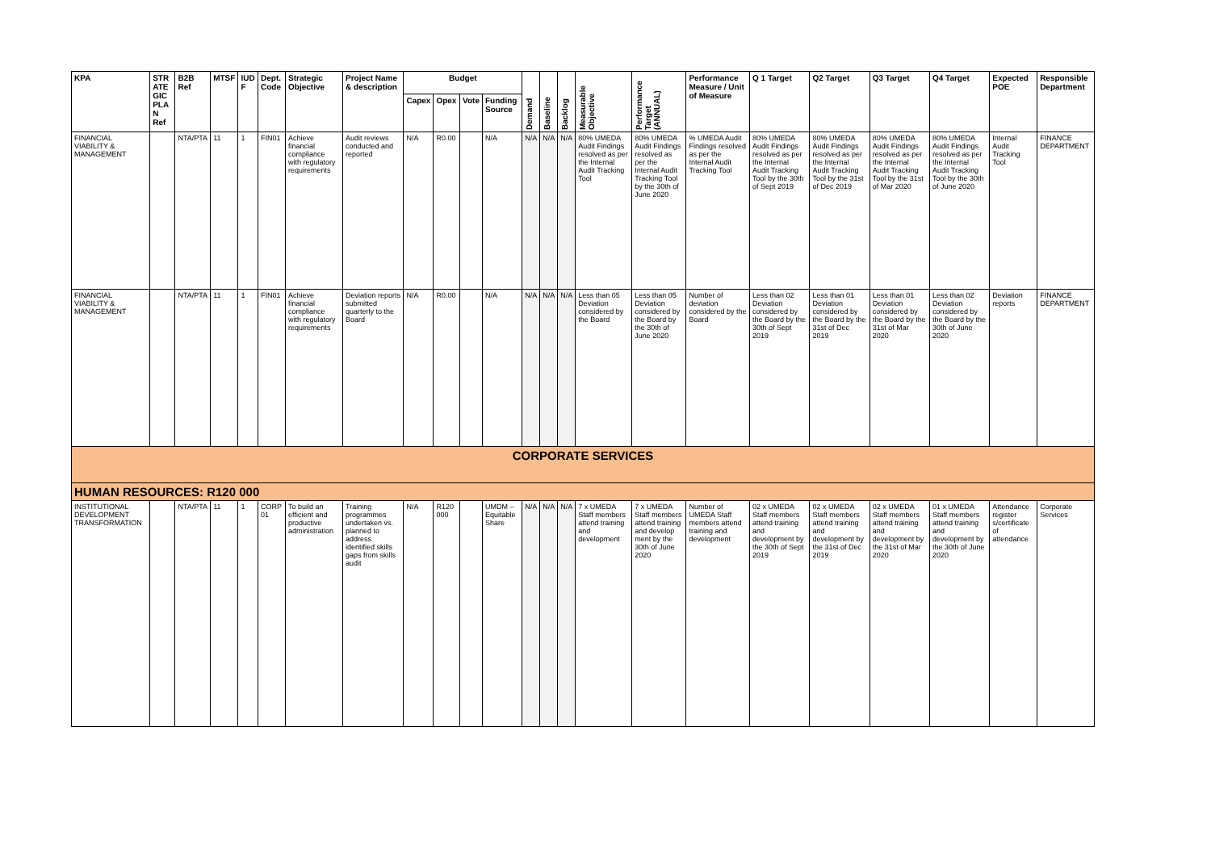| KPA | STR ATE GIC PLA N Ref | B2B Ref | MTSF | IUD F | Dept. Code | Strategic Objective | Project Name & description | Budget | | | | Demand | Baseline | Backlog | Measurable Objective | Performance Target (ANNUAL) | Performance Measure / Unit of Measure | Q 1 Target | Q2 Target | Q3 Target | Q4 Target | Expected POE | Responsible Department |
| --- | --- | --- | --- | --- | --- | --- | --- | --- | --- | --- | --- | --- | --- | --- | --- | --- | --- | --- | --- | --- | --- | --- | --- |
| | | | | | | | | Capex | Opex | Vote | Funding Source | | | | | | | | | | | | |
| FINANCIAL VIABILITY & MANAGEMENT | | NTA/PTA | 11 | 1 | FIN01 | Achieve financial compliance with regulatory requirements | Audit reviews conducted and reported | N/A | R0.00 | | N/A | N/A | N/A | N/A | 80% UMEDA Audit Findings resolved as per the Internal Audit Tracking Tool | 80% UMEDA Audit Findings resolved as per the Internal Audit Tracking Tool by the 30th of June 2020 | % UMEDA Audit Findings resolved as per the Internal Audit Tracking Tool | 80% UMEDA Audit Findings resolved as per the Internal Audit Tracking Tool by the 30th of Sept 2019 | 80% UMEDA Audit Findings resolved as per the Internal Audit Tracking Tool by the 31st of Dec 2019 | 80% UMEDA Audit Findings resolved as per the Internal Audit Tracking Tool by the 31st of Mar 2020 | 80% UMEDA Audit Findings resolved as per the Internal Audit Tracking Tool by the 30th of June 2020 | Internal Audit Tracking Tool | FINANCE DEPARTMENT |
| FINANCIAL VIABILITY & MANAGEMENT | | NTA/PTA | 11 | 1 | FIN01 | Achieve financial compliance with regulatory requirements | Deviation reports submitted quarterly to the Board | N/A | R0.00 | | N/A | N/A | N/A | N/A | Less than 05 Deviation considered by the Board | Less than 05 Deviation considered by the Board by the 30th of June 2020 | Number of deviation considered by the Board | Less than 02 Deviation considered by the Board by the 30th of Sept 2019 | Less than 01 Deviation considered by the Board by the 31st of Dec 2019 | Less than 01 Deviation considered by the Board by the 31st of Mar 2020 | Less than 02 Deviation considered by the Board by the 30th of June 2020 | Deviation reports | FINANCE DEPARTMENT |
| CORPORATE SERVICES | | | | | | | | | | | | | | | | | | | | | | | |
| HUMAN RESOURCES: R120 000 | | | | | | | | | | | | | | | | | | | | | | | |
| INSTITUTIONAL DEVELOPMENT TRANSFORMATION | | NTA/PTA | 11 | 1 | CORP 01 | To build an efficient and productive administration | Training programmes undertaken vs. planned to address identified skills gaps from skills audit | N/A | R120 000 | | UMDM – Equitable Share | N/A | N/A | N/A | 7 x UMEDA Staff members attend training and development | 7 x UMEDA Staff members attend training and develop ment by the 30th of June 2020 | Number of UMEDA Staff members attend training and development | 02 x UMEDA Staff members attend training and development by the 30th of Sept 2019 | 02 x UMEDA Staff members attend training and development by the 31st of Dec 2019 | 02 x UMEDA Staff members attend training and development by the 31st of Mar 2020 | 01 x UMEDA Staff members attend training and development by the 30th of June 2020 | Attendance register s/certificate of attendance | Corporate Services |